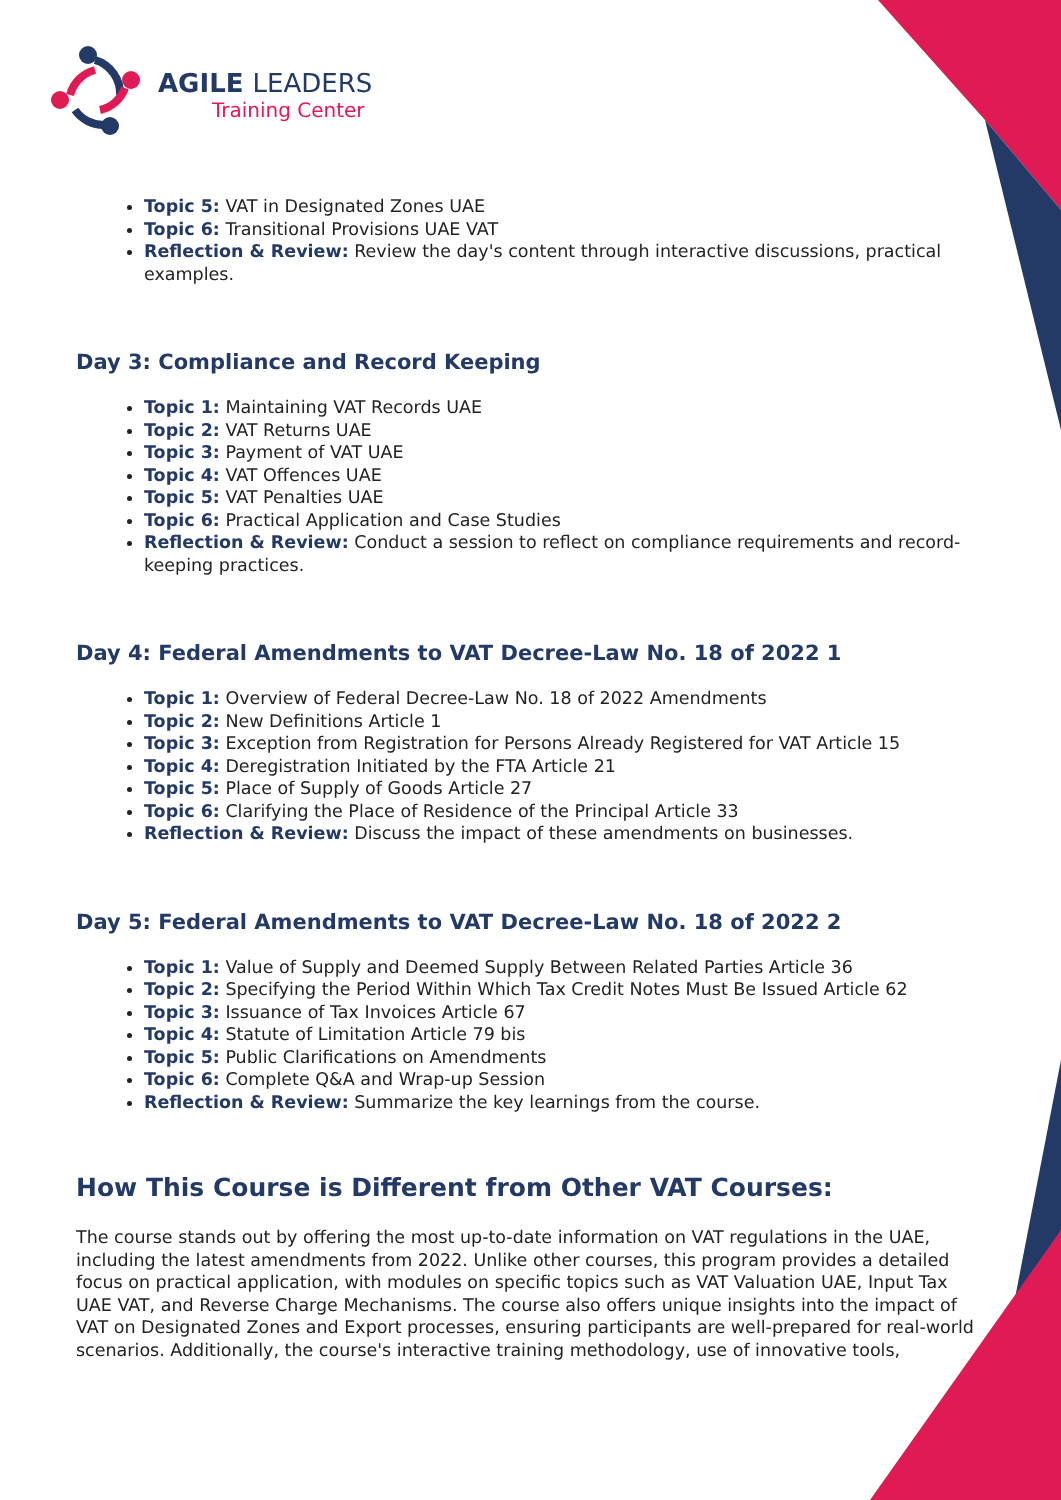AGILE LEADERS
Training Center
Topic 5: VAT in Designated Zones UAE
Topic 6: Transitional Provisions UAE VAT
Reflection & Review: Review the day's content through interactive discussions, practical examples.
Day 3: Compliance and Record Keeping
Topic 1: Maintaining VAT Records UAE
Topic 2: VAT Returns UAE
Topic 3: Payment of VAT UAE
Topic 4: VAT Offences UAE
Topic 5: VAT Penalties UAE
Topic 6: Practical Application and Case Studies
Reflection & Review: Conduct a session to reflect on compliance requirements and record-keeping practices.
Day 4: Federal Amendments to VAT Decree-Law No. 18 of 2022 1
Topic 1: Overview of Federal Decree-Law No. 18 of 2022 Amendments
Topic 2: New Definitions Article 1
Topic 3: Exception from Registration for Persons Already Registered for VAT Article 15
Topic 4: Deregistration Initiated by the FTA Article 21
Topic 5: Place of Supply of Goods Article 27
Topic 6: Clarifying the Place of Residence of the Principal Article 33
Reflection & Review: Discuss the impact of these amendments on businesses.
Day 5: Federal Amendments to VAT Decree-Law No. 18 of 2022 2
Topic 1: Value of Supply and Deemed Supply Between Related Parties Article 36
Topic 2: Specifying the Period Within Which Tax Credit Notes Must Be Issued Article 62
Topic 3: Issuance of Tax Invoices Article 67
Topic 4: Statute of Limitation Article 79 bis
Topic 5: Public Clarifications on Amendments
Topic 6: Complete Q&A and Wrap-up Session
Reflection & Review: Summarize the key learnings from the course.
How This Course is Different from Other VAT Courses:
The course stands out by offering the most up-to-date information on VAT regulations in the UAE, including the latest amendments from 2022. Unlike other courses, this program provides a detailed focus on practical application, with modules on specific topics such as VAT Valuation UAE, Input Tax UAE VAT, and Reverse Charge Mechanisms. The course also offers unique insights into the impact of VAT on Designated Zones and Export processes, ensuring participants are well-prepared for real-world scenarios. Additionally, the course's interactive training methodology, use of innovative tools,